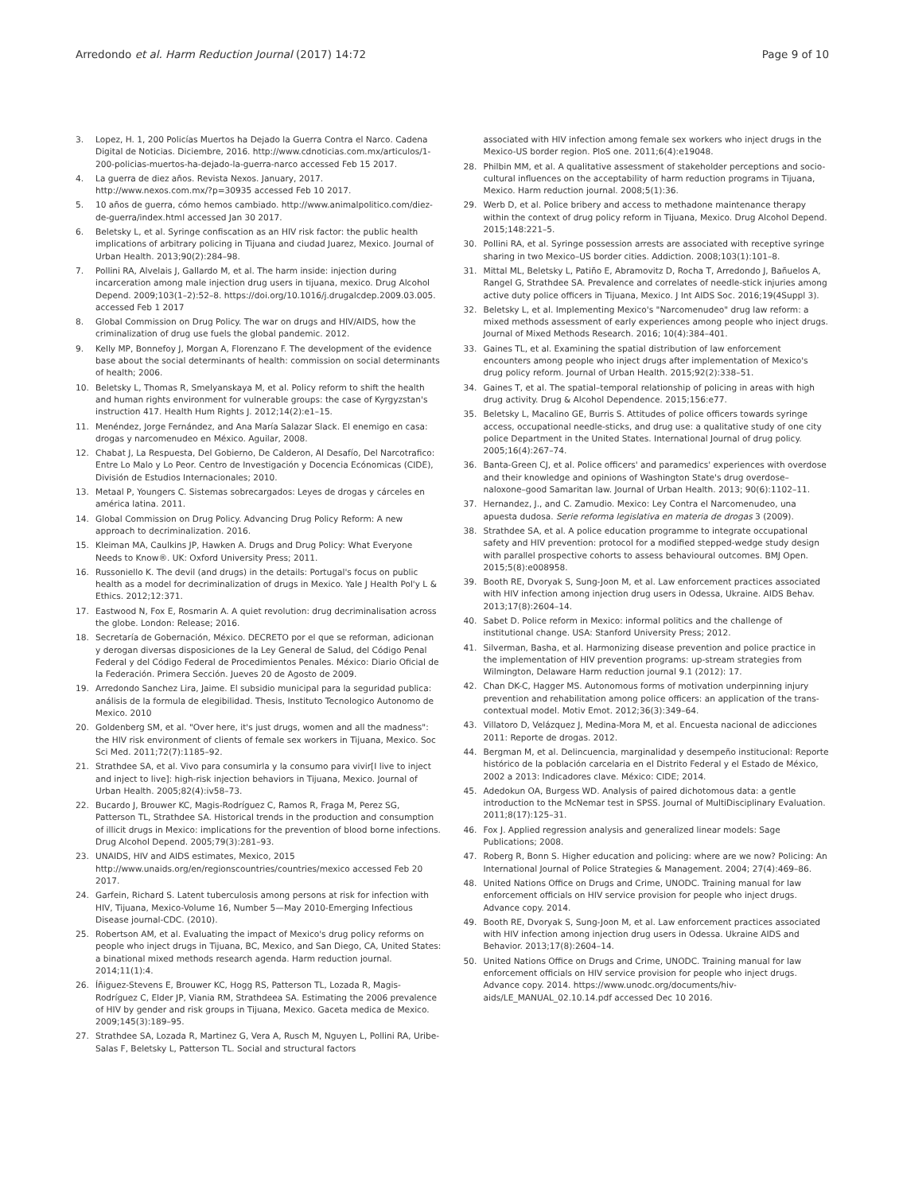Arredondo et al. Harm Reduction Journal (2017) 14:72
Page 9 of 10
3. Lopez, H. 1, 200 Policías Muertos ha Dejado la Guerra Contra el Narco. Cadena Digital de Noticias. Diciembre, 2016. http://www.cdnoticias.com.mx/articulos/1-200-policias-muertos-ha-dejado-la-guerra-narco accessed Feb 15 2017.
4. La guerra de diez años. Revista Nexos. January, 2017. http://www.nexos.com.mx/?p=30935 accessed Feb 10 2017.
5. 10 años de guerra, cómo hemos cambiado. http://www.animalpolitico.com/diez-de-guerra/index.html accessed Jan 30 2017.
6. Beletsky L, et al. Syringe confiscation as an HIV risk factor: the public health implications of arbitrary policing in Tijuana and ciudad Juarez, Mexico. Journal of Urban Health. 2013;90(2):284–98.
7. Pollini RA, Alvelais J, Gallardo M, et al. The harm inside: injection during incarceration among male injection drug users in tijuana, mexico. Drug Alcohol Depend. 2009;103(1–2):52–8. https://doi.org/10.1016/j.drugalcdep.2009.03.005. accessed Feb 1 2017
8. Global Commission on Drug Policy. The war on drugs and HIV/AIDS, how the criminalization of drug use fuels the global pandemic. 2012.
9. Kelly MP, Bonnefoy J, Morgan A, Florenzano F. The development of the evidence base about the social determinants of health: commission on social determinants of health; 2006.
10. Beletsky L, Thomas R, Smelyanskaya M, et al. Policy reform to shift the health and human rights environment for vulnerable groups: the case of Kyrgyzstan's instruction 417. Health Hum Rights J. 2012;14(2):e1–15.
11. Menéndez, Jorge Fernández, and Ana María Salazar Slack. El enemigo en casa: drogas y narcomenudeo en México. Aguilar, 2008.
12. Chabat J, La Respuesta, Del Gobierno, De Calderon, Al Desafío, Del Narcotrafico: Entre Lo Malo y Lo Peor. Centro de Investigación y Docencia Ecónomicas (CIDE), División de Estudios Internacionales; 2010.
13. Metaal P, Youngers C. Sistemas sobrecargados: Leyes de drogas y cárceles en américa latina. 2011.
14. Global Commission on Drug Policy. Advancing Drug Policy Reform: A new approach to decriminalization. 2016.
15. Kleiman MA, Caulkins JP, Hawken A. Drugs and Drug Policy: What Everyone Needs to Know®. UK: Oxford University Press; 2011.
16. Russoniello K. The devil (and drugs) in the details: Portugal's focus on public health as a model for decriminalization of drugs in Mexico. Yale J Health Pol'y L & Ethics. 2012;12:371.
17. Eastwood N, Fox E, Rosmarin A. A quiet revolution: drug decriminalisation across the globe. London: Release; 2016.
18. Secretaría de Gobernación, México. DECRETO por el que se reforman, adicionan y derogan diversas disposiciones de la Ley General de Salud, del Código Penal Federal y del Código Federal de Procedimientos Penales. México: Diario Oficial de la Federación. Primera Sección. Jueves 20 de Agosto de 2009.
19. Arredondo Sanchez Lira, Jaime. El subsidio municipal para la seguridad publica: análisis de la formula de elegibilidad. Thesis, Instituto Tecnologico Autonomo de Mexico. 2010
20. Goldenberg SM, et al. "Over here, it's just drugs, women and all the madness": the HIV risk environment of clients of female sex workers in Tijuana, Mexico. Soc Sci Med. 2011;72(7):1185–92.
21. Strathdee SA, et al. Vivo para consumirla y la consumo para vivir[I live to inject and inject to live]: high-risk injection behaviors in Tijuana, Mexico. Journal of Urban Health. 2005;82(4):iv58–73.
22. Bucardo J, Brouwer KC, Magis-Rodríguez C, Ramos R, Fraga M, Perez SG, Patterson TL, Strathdee SA. Historical trends in the production and consumption of illicit drugs in Mexico: implications for the prevention of blood borne infections. Drug Alcohol Depend. 2005;79(3):281–93.
23. UNAIDS, HIV and AIDS estimates, Mexico, 2015 http://www.unaids.org/en/regionscountries/countries/mexico accessed Feb 20 2017.
24. Garfein, Richard S. Latent tuberculosis among persons at risk for infection with HIV, Tijuana, Mexico-Volume 16, Number 5—May 2010-Emerging Infectious Disease journal-CDC. (2010).
25. Robertson AM, et al. Evaluating the impact of Mexico's drug policy reforms on people who inject drugs in Tijuana, BC, Mexico, and San Diego, CA, United States: a binational mixed methods research agenda. Harm reduction journal. 2014;11(1):4.
26. Íñiguez-Stevens E, Brouwer KC, Hogg RS, Patterson TL, Lozada R, Magis-Rodríguez C, Elder JP, Viania RM, Strathdeea SA. Estimating the 2006 prevalence of HIV by gender and risk groups in Tijuana, Mexico. Gaceta medica de Mexico. 2009;145(3):189–95.
27. Strathdee SA, Lozada R, Martinez G, Vera A, Rusch M, Nguyen L, Pollini RA, Uribe-Salas F, Beletsky L, Patterson TL. Social and structural factors
associated with HIV infection among female sex workers who inject drugs in the Mexico-US border region. PloS one. 2011;6(4):e19048.
28. Philbin MM, et al. A qualitative assessment of stakeholder perceptions and socio-cultural influences on the acceptability of harm reduction programs in Tijuana, Mexico. Harm reduction journal. 2008;5(1):36.
29. Werb D, et al. Police bribery and access to methadone maintenance therapy within the context of drug policy reform in Tijuana, Mexico. Drug Alcohol Depend. 2015;148:221–5.
30. Pollini RA, et al. Syringe possession arrests are associated with receptive syringe sharing in two Mexico–US border cities. Addiction. 2008;103(1):101–8.
31. Mittal ML, Beletsky L, Patiño E, Abramovitz D, Rocha T, Arredondo J, Bañuelos A, Rangel G, Strathdee SA. Prevalence and correlates of needle-stick injuries among active duty police officers in Tijuana, Mexico. J Int AIDS Soc. 2016;19(4Suppl 3).
32. Beletsky L, et al. Implementing Mexico's "Narcomenudeo" drug law reform: a mixed methods assessment of early experiences among people who inject drugs. Journal of Mixed Methods Research. 2016; 10(4):384–401.
33. Gaines TL, et al. Examining the spatial distribution of law enforcement encounters among people who inject drugs after implementation of Mexico's drug policy reform. Journal of Urban Health. 2015;92(2):338–51.
34. Gaines T, et al. The spatial–temporal relationship of policing in areas with high drug activity. Drug & Alcohol Dependence. 2015;156:e77.
35. Beletsky L, Macalino GE, Burris S. Attitudes of police officers towards syringe access, occupational needle-sticks, and drug use: a qualitative study of one city police Department in the United States. International Journal of drug policy. 2005;16(4):267–74.
36. Banta-Green CJ, et al. Police officers' and paramedics' experiences with overdose and their knowledge and opinions of Washington State's drug overdose–naloxone–good Samaritan law. Journal of Urban Health. 2013; 90(6):1102–11.
37. Hernandez, J., and C. Zamudio. Mexico: Ley Contra el Narcomenudeo, una apuesta dudosa. Serie reforma legislativa en materia de drogas 3 (2009).
38. Strathdee SA, et al. A police education programme to integrate occupational safety and HIV prevention: protocol for a modified stepped-wedge study design with parallel prospective cohorts to assess behavioural outcomes. BMJ Open. 2015;5(8):e008958.
39. Booth RE, Dvoryak S, Sung-Joon M, et al. Law enforcement practices associated with HIV infection among injection drug users in Odessa, Ukraine. AIDS Behav. 2013;17(8):2604–14.
40. Sabet D. Police reform in Mexico: informal politics and the challenge of institutional change. USA: Stanford University Press; 2012.
41. Silverman, Basha, et al. Harmonizing disease prevention and police practice in the implementation of HIV prevention programs: up-stream strategies from Wilmington, Delaware Harm reduction journal 9.1 (2012): 17.
42. Chan DK-C, Hagger MS. Autonomous forms of motivation underpinning injury prevention and rehabilitation among police officers: an application of the trans-contextual model. Motiv Emot. 2012;36(3):349–64.
43. Villatoro D, Velázquez J, Medina-Mora M, et al. Encuesta nacional de adicciones 2011: Reporte de drogas. 2012.
44. Bergman M, et al. Delincuencia, marginalidad y desempeño institucional: Reporte histórico de la población carcelaria en el Distrito Federal y el Estado de México, 2002 a 2013: Indicadores clave. México: CIDE; 2014.
45. Adedokun OA, Burgess WD. Analysis of paired dichotomous data: a gentle introduction to the McNemar test in SPSS. Journal of MultiDisciplinary Evaluation. 2011;8(17):125–31.
46. Fox J. Applied regression analysis and generalized linear models: Sage Publications; 2008.
47. Roberg R, Bonn S. Higher education and policing: where are we now? Policing: An International Journal of Police Strategies & Management. 2004; 27(4):469–86.
48. United Nations Office on Drugs and Crime, UNODC. Training manual for law enforcement officials on HIV service provision for people who inject drugs. Advance copy. 2014.
49. Booth RE, Dvoryak S, Sung-Joon M, et al. Law enforcement practices associated with HIV infection among injection drug users in Odessa. Ukraine AIDS and Behavior. 2013;17(8):2604–14.
50. United Nations Office on Drugs and Crime, UNODC. Training manual for law enforcement officials on HIV service provision for people who inject drugs. Advance copy. 2014. https://www.unodc.org/documents/hiv-aids/LE_MANUAL_02.10.14.pdf accessed Dec 10 2016.